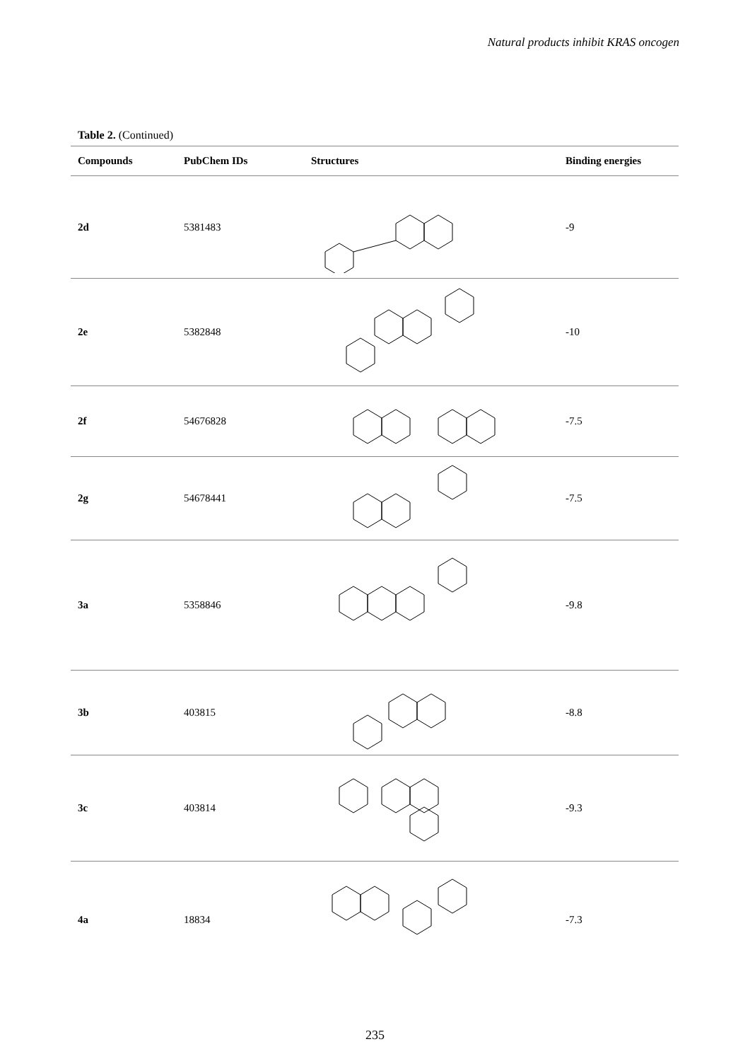Natural products inhibit KRAS oncogen
Table 2. (Continued)
| Compounds | PubChem IDs | Structures | Binding energies |
| --- | --- | --- | --- |
| 2d | 5381483 | | -9 |
| 2e | 5382848 | | -10 |
| 2f | 54676828 | | -7.5 |
| 2g | 54678441 | | -7.5 |
| 3a | 5358846 | | -9.8 |
| 3b | 403815 | | -8.8 |
| 3c | 403814 | | -9.3 |
| 4a | 18834 | | -7.3 |
235